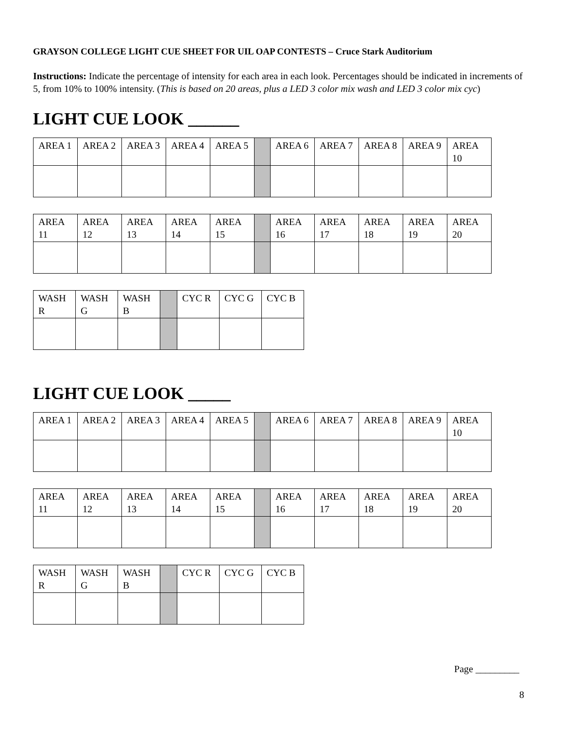GRAYSON COLLEGE LIGHT CUE SHEET FOR UIL OAP CONTESTS – Cruce Stark Auditorium
Instructions: Indicate the percentage of intensity for each area in each look. Percentages should be indicated in increments of 5, from 10% to 100% intensity. (This is based on 20 areas, plus a LED 3 color mix wash and LED 3 color mix cyc)
LIGHT CUE LOOK ______
| AREA 1 | AREA 2 | AREA 3 | AREA 4 | AREA 5 | | AREA 6 | AREA 7 | AREA 8 | AREA 9 | AREA 10 |
| AREA 11 | AREA 12 | AREA 13 | AREA 14 | AREA 15 | | AREA 16 | AREA 17 | AREA 18 | AREA 19 | AREA 20 |
| WASH R | WASH G | WASH B | | CYC R | CYC G | CYC B |
LIGHT CUE LOOK _____
| AREA 1 | AREA 2 | AREA 3 | AREA 4 | AREA 5 | | AREA 6 | AREA 7 | AREA 8 | AREA 9 | AREA 10 |
| AREA 11 | AREA 12 | AREA 13 | AREA 14 | AREA 15 | | AREA 16 | AREA 17 | AREA 18 | AREA 19 | AREA 20 |
| WASH R | WASH G | WASH B | | CYC R | CYC G | CYC B |
Page _________
8